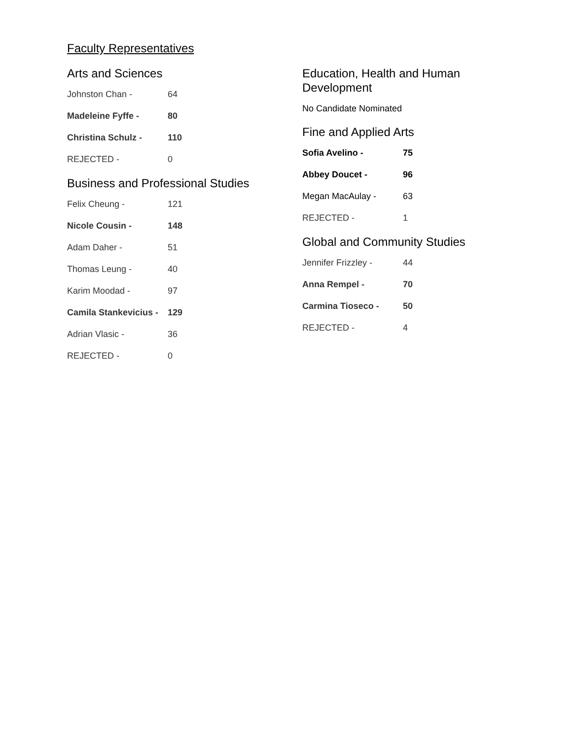Faculty Representatives
Arts and Sciences
| Johnston Chan - | 64 |
| Madeleine Fyffe - | 80 |
| Christina Schulz - | 110 |
| REJECTED - | 0 |
Business and Professional Studies
| Felix Cheung - | 121 |
| Nicole Cousin - | 148 |
| Adam Daher - | 51 |
| Thomas Leung - | 40 |
| Karim Moodad - | 97 |
| Camila Stankevicius - | 129 |
| Adrian Vlasic - | 36 |
| REJECTED - | 0 |
Education, Health and Human Development
No Candidate Nominated
Fine and Applied Arts
| Sofia Avelino - | 75 |
| Abbey Doucet - | 96 |
| Megan MacAulay - | 63 |
| REJECTED - | 1 |
Global and Community Studies
| Jennifer Frizzley - | 44 |
| Anna Rempel - | 70 |
| Carmina Tioseco - | 50 |
| REJECTED - | 4 |